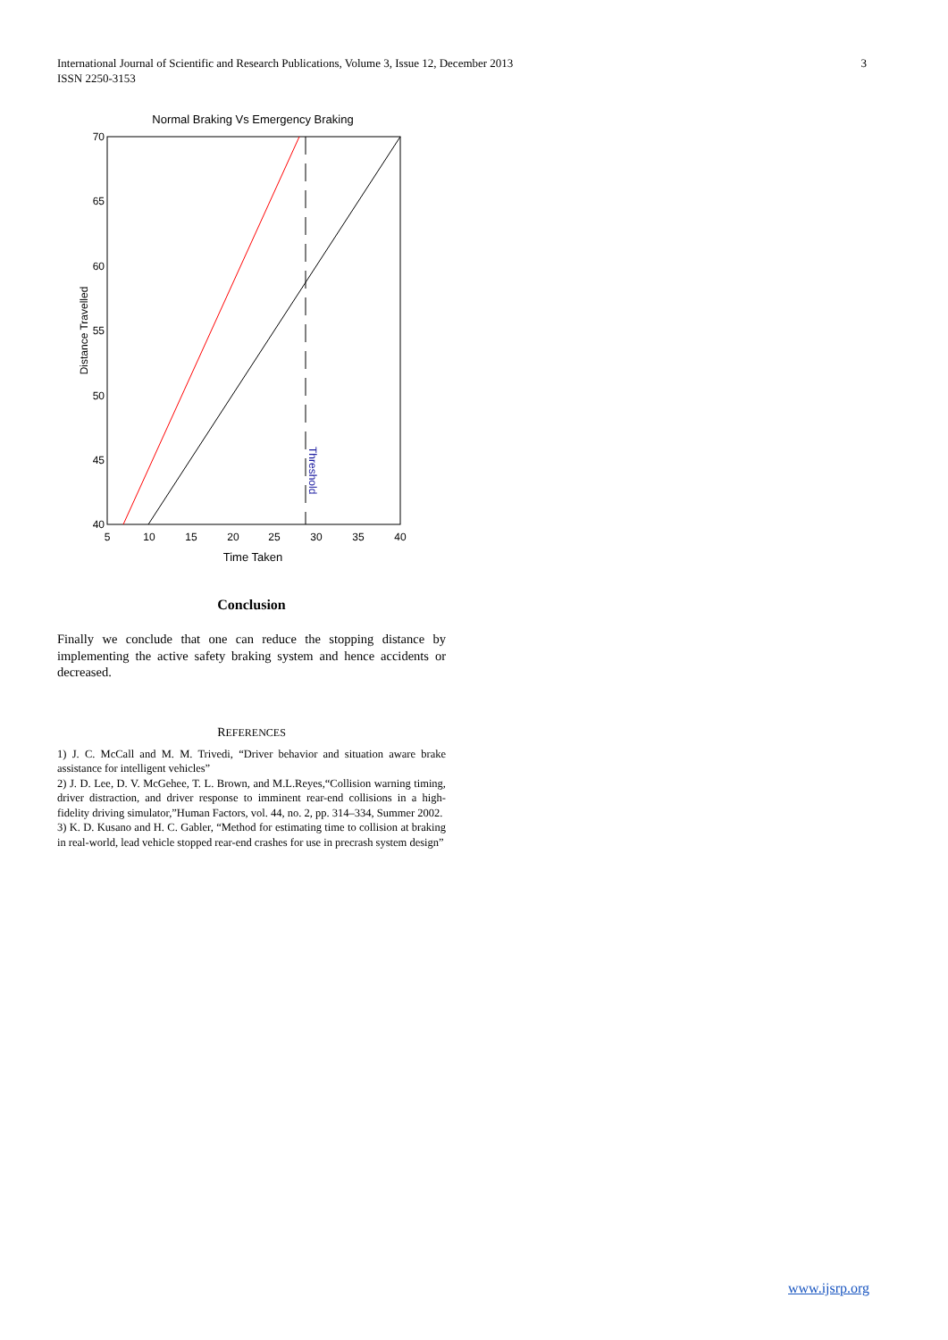3 International Journal of Scientific and Research Publications, Volume 3, Issue 12, December 2013
ISSN 2250-3153
Normal Braking Vs Emergency Braking
Threshold
70
65
60
55
50
45
40
5
10
15
20
25
30
35
40
Time Taken
Distance Travelled
Conclusion
Finally we conclude that one can reduce the stopping distance by implementing the active safety braking system and hence accidents or decreased.
REFERENCES
1) J. C. McCall and M. M. Trivedi, “Driver behavior and situation aware brake assistance for intelligent vehicles”
2) J. D. Lee, D. V. McGehee, T. L. Brown, and M.L.Reyes,“Collision warning timing, driver distraction, and driver response to imminent rear-end collisions in a high-fidelity driving simulator,”Human Factors, vol. 44, no. 2, pp. 314–334, Summer 2002.
3) K. D. Kusano and H. C. Gabler, “Method for estimating time to collision at braking in real-world, lead vehicle stopped rear-end crashes for use in precrash system design”
www.ijsrp.org